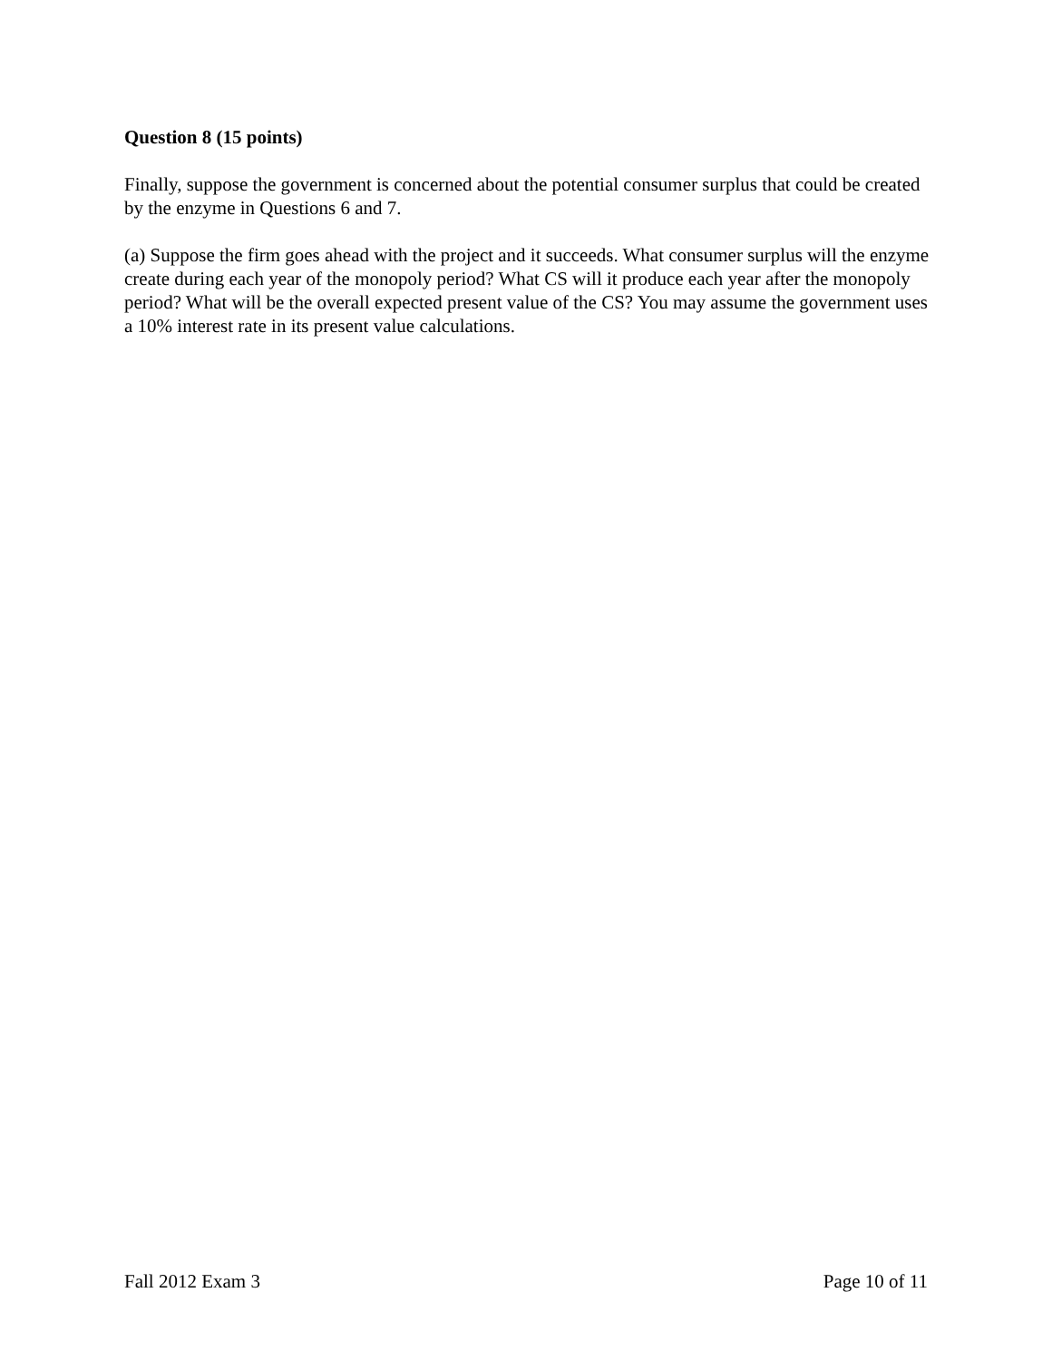Question 8 (15 points)
Finally, suppose the government is concerned about the potential consumer surplus that could be created by the enzyme in Questions 6 and 7.
(a) Suppose the firm goes ahead with the project and it succeeds. What consumer surplus will the enzyme create during each year of the monopoly period? What CS will it produce each year after the monopoly period? What will be the overall expected present value of the CS? You may assume the government uses a 10% interest rate in its present value calculations.
Fall 2012 Exam 3 Page 10 of 11